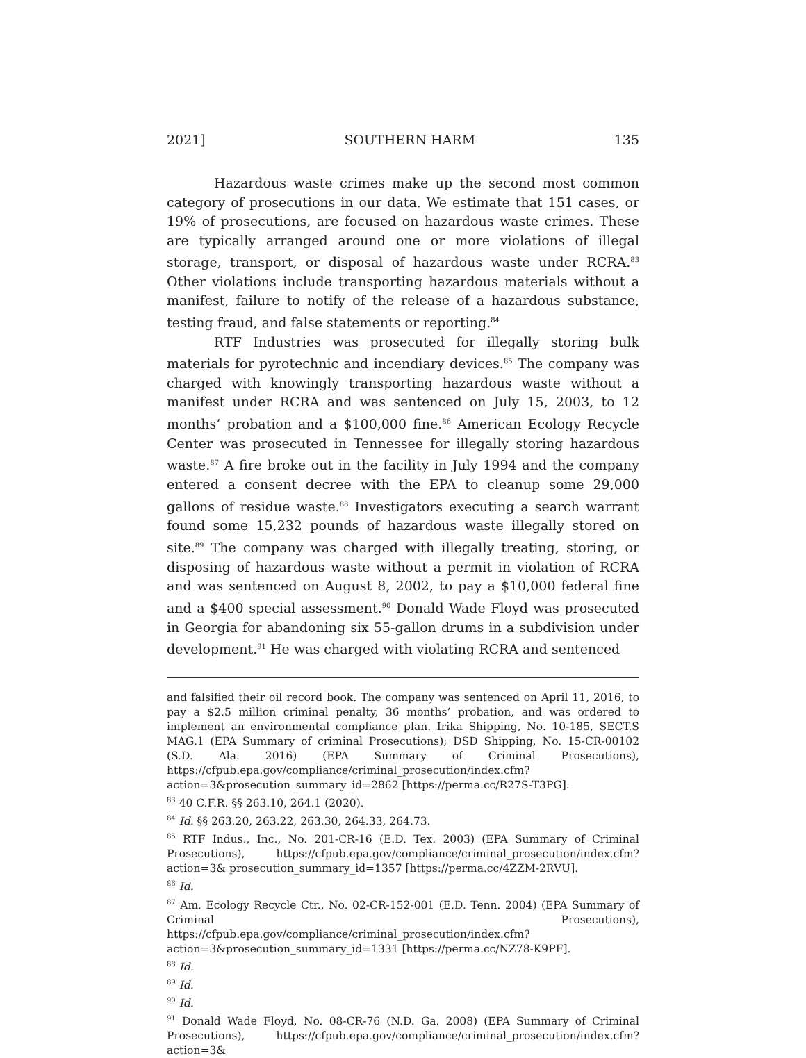2021] SOUTHERN HARM 135
Hazardous waste crimes make up the second most common category of prosecutions in our data. We estimate that 151 cases, or 19% of prosecutions, are focused on hazardous waste crimes. These are typically arranged around one or more violations of illegal storage, transport, or disposal of hazardous waste under RCRA.<sup>83</sup> Other violations include transporting hazardous materials without a manifest, failure to notify of the release of a hazardous substance, testing fraud, and false statements or reporting.<sup>84</sup>
RTF Industries was prosecuted for illegally storing bulk materials for pyrotechnic and incendiary devices.<sup>85</sup> The company was charged with knowingly transporting hazardous waste without a manifest under RCRA and was sentenced on July 15, 2003, to 12 months’ probation and a $100,000 fine.<sup>86</sup> American Ecology Recycle Center was prosecuted in Tennessee for illegally storing hazardous waste.<sup>87</sup> A fire broke out in the facility in July 1994 and the company entered a consent decree with the EPA to cleanup some 29,000 gallons of residue waste.<sup>88</sup> Investigators executing a search warrant found some 15,232 pounds of hazardous waste illegally stored on site.<sup>89</sup> The company was charged with illegally treating, storing, or disposing of hazardous waste without a permit in violation of RCRA and was sentenced on August 8, 2002, to pay a $10,000 federal fine and a $400 special assessment.<sup>90</sup> Donald Wade Floyd was prosecuted in Georgia for abandoning six 55-gallon drums in a subdivision under development.<sup>91</sup> He was charged with violating RCRA and sentenced
and falsified their oil record book. The company was sentenced on April 11, 2016, to pay a $2.5 million criminal penalty, 36 months’ probation, and was ordered to implement an environmental compliance plan. Irika Shipping, No. 10-185, SECT.S MAG.1 (EPA Summary of criminal Prosecutions); DSD Shipping, No. 15-CR-00102 (S.D. Ala. 2016) (EPA Summary of Criminal Prosecutions), https://cfpub.epa.gov/compliance/criminal_prosecution/index.cfm?action=3&prosecution_summary_id=2862 [https://perma.cc/R27S-T3PG].
<sup>83</sup> 40 C.F.R. §§ 263.10, 264.1 (2020).
<sup>84</sup> Id. §§ 263.20, 263.22, 263.30, 264.33, 264.73.
<sup>85</sup> RTF Indus., Inc., No. 201-CR-16 (E.D. Tex. 2003) (EPA Summary of Criminal Prosecutions), https://cfpub.epa.gov/compliance/criminal_prosecution/index.cfm?action=3& prosecution_summary_id=1357 [https://perma.cc/4ZZM-2RVU].
<sup>86</sup> Id.
<sup>87</sup> Am. Ecology Recycle Ctr., No. 02-CR-152-001 (E.D. Tenn. 2004) (EPA Summary of Criminal Prosecutions), https://cfpub.epa.gov/compliance/criminal_prosecution/index.cfm?action=3&prosecution_summary_id=1331 [https://perma.cc/NZ78-K9PF].
<sup>88</sup> Id.
<sup>89</sup> Id.
<sup>90</sup> Id.
<sup>91</sup> Donald Wade Floyd, No. 08-CR-76 (N.D. Ga. 2008) (EPA Summary of Criminal Prosecutions), https://cfpub.epa.gov/compliance/criminal_prosecution/index.cfm?action=3&